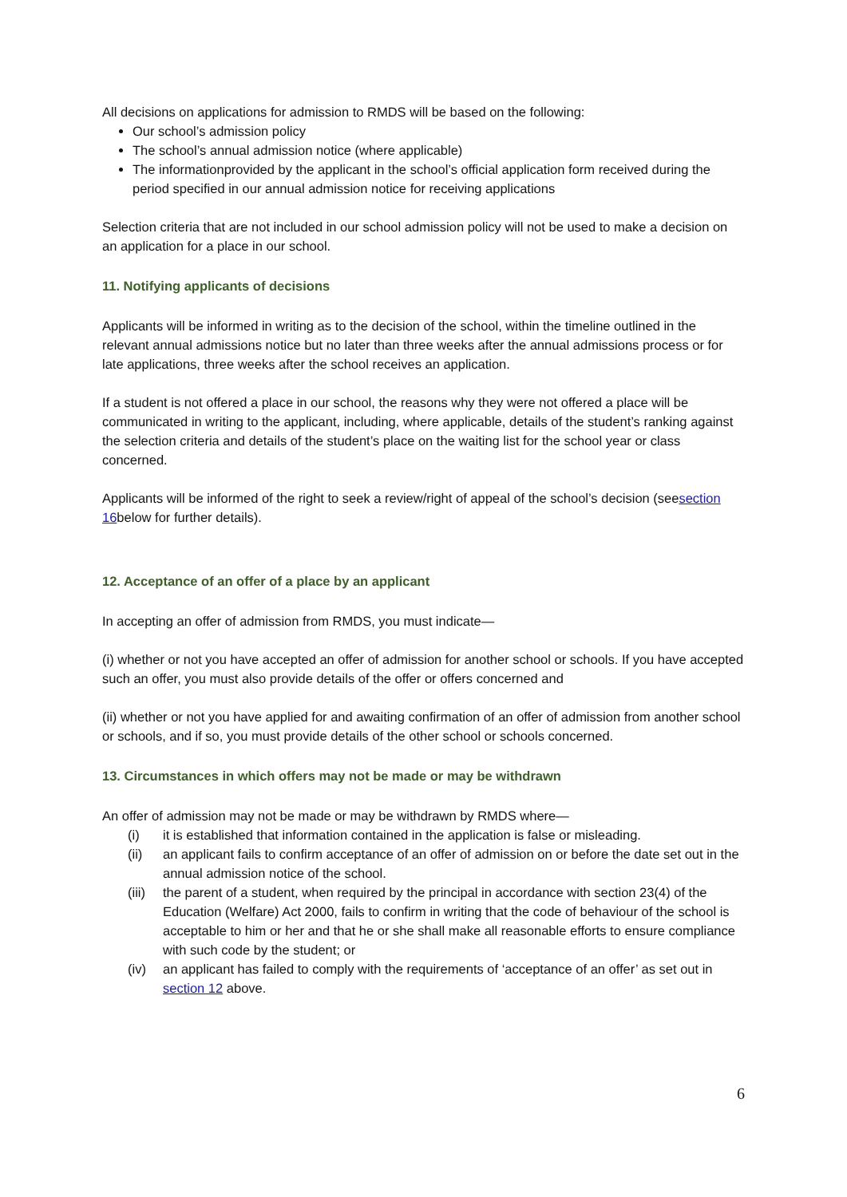All decisions on applications for admission to RMDS will be based on the following:
Our school’s admission policy
The school’s annual admission notice (where applicable)
The informationprovided by the applicant in the school’s official application form received during the period specified in our annual admission notice for receiving applications
Selection criteria that are not included in our school admission policy will not be used to make a decision on an application for a place in our school.
11. Notifying applicants of decisions
Applicants will be informed in writing as to the decision of the school, within the timeline outlined in the relevant annual admissions notice but no later than three weeks after the annual admissions process or for late applications, three weeks after the school receives an application.
If a student is not offered a place in our school, the reasons why they were not offered a place will be communicated in writing to the applicant, including, where applicable, details of the student’s ranking against the selection criteria and details of the student’s place on the waiting list for the school year or class concerned.
Applicants will be informed of the right to seek a review/right of appeal of the school’s decision (seesection 16below for further details).
12. Acceptance of an offer of a place by an applicant
In accepting an offer of admission from RMDS, you must indicate—
(i) whether or not you have accepted an offer of admission for another school or schools. If you have accepted such an offer, you must also provide details of the offer or offers concerned and
(ii) whether or not you have applied for and awaiting confirmation of an offer of admission from another school or schools, and if so, you must provide details of the other school or schools concerned.
13. Circumstances in which offers may not be made or may be withdrawn
An offer of admission may not be made or may be withdrawn by RMDS where—
(i) it is established that information contained in the application is false or misleading.
(ii) an applicant fails to confirm acceptance of an offer of admission on or before the date set out in the annual admission notice of the school.
(iii) the parent of a student, when required by the principal in accordance with section 23(4) of the Education (Welfare) Act 2000, fails to confirm in writing that the code of behaviour of the school is acceptable to him or her and that he or she shall make all reasonable efforts to ensure compliance with such code by the student; or
(iv) an applicant has failed to comply with the requirements of ‘acceptance of an offer’ as set out in section 12 above.
6